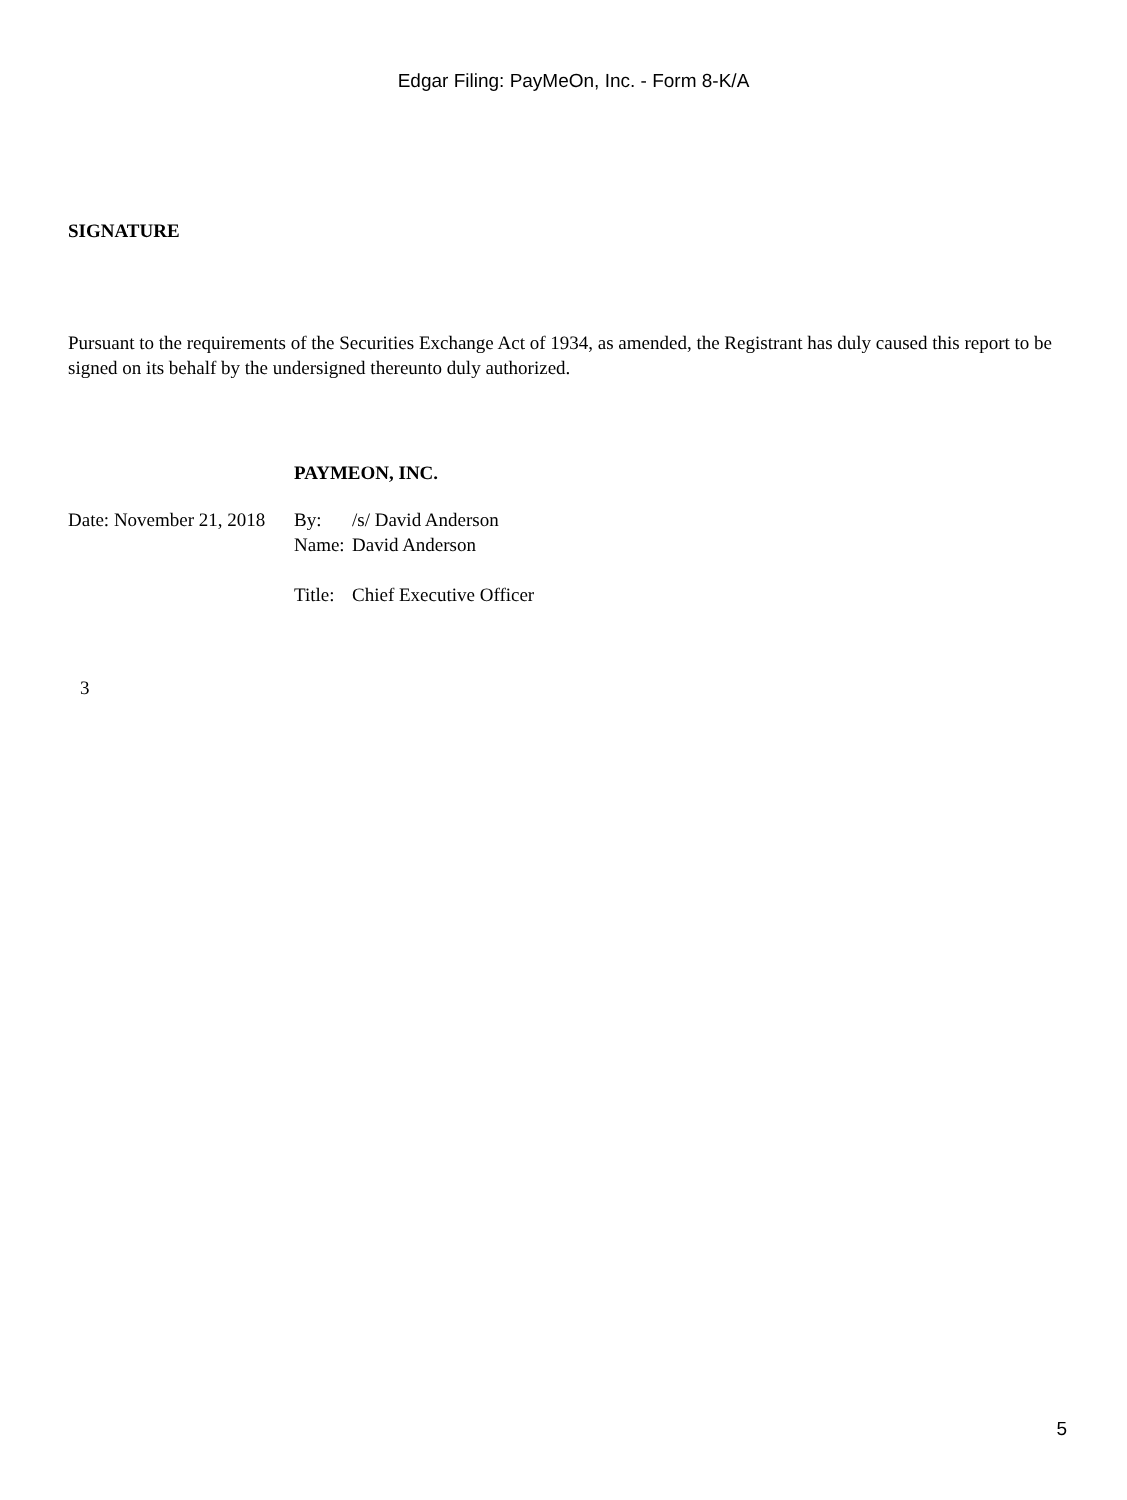Edgar Filing: PayMeOn, Inc. - Form 8-K/A
SIGNATURE
Pursuant to the requirements of the Securities Exchange Act of 1934, as amended, the Registrant has duly caused this report to be signed on its behalf by the undersigned thereunto duly authorized.
| | PAYMEON, INC. | |
| Date: November 21, 2018 | By: | /s/ David Anderson |
| | Name: | David Anderson |
| | Title: | Chief Executive Officer |
3
5